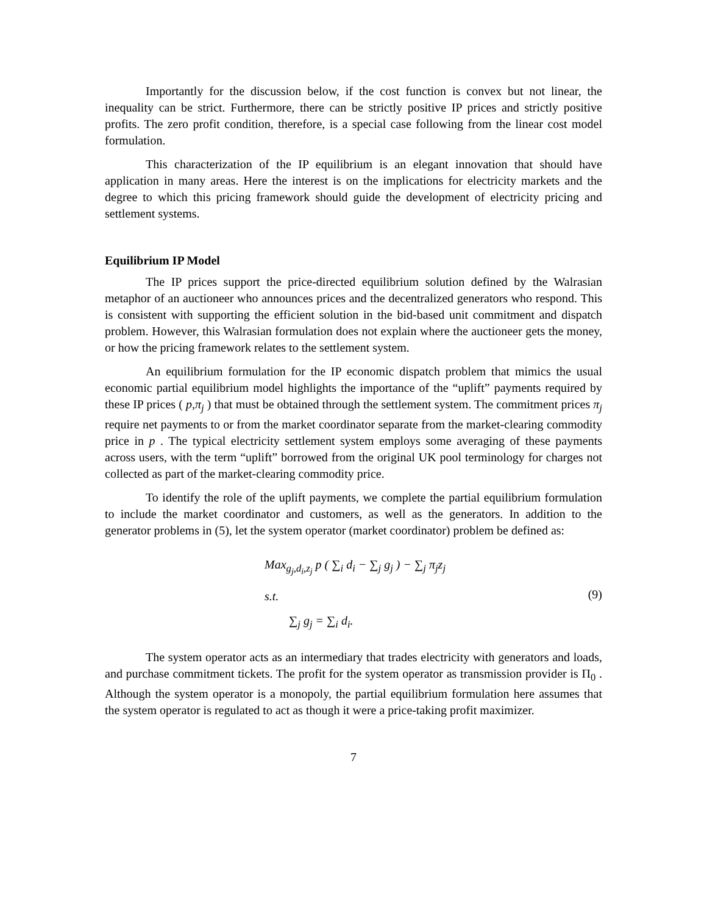Importantly for the discussion below, if the cost function is convex but not linear, the inequality can be strict. Furthermore, there can be strictly positive IP prices and strictly positive profits. The zero profit condition, therefore, is a special case following from the linear cost model formulation.
This characterization of the IP equilibrium is an elegant innovation that should have application in many areas. Here the interest is on the implications for electricity markets and the degree to which this pricing framework should guide the development of electricity pricing and settlement systems.
Equilibrium IP Model
The IP prices support the price-directed equilibrium solution defined by the Walrasian metaphor of an auctioneer who announces prices and the decentralized generators who respond. This is consistent with supporting the efficient solution in the bid-based unit commitment and dispatch problem. However, this Walrasian formulation does not explain where the auctioneer gets the money, or how the pricing framework relates to the settlement system.
An equilibrium formulation for the IP economic dispatch problem that mimics the usual economic partial equilibrium model highlights the importance of the “uplift” payments required by these IP prices ( p,π<sub>j</sub> ) that must be obtained through the settlement system. The commitment prices π<sub>j</sub> require net payments to or from the market coordinator separate from the market-clearing commodity price in p . The typical electricity settlement system employs some averaging of these payments across users, with the term “uplift” borrowed from the original UK pool terminology for charges not collected as part of the market-clearing commodity price.
To identify the role of the uplift payments, we complete the partial equilibrium formulation to include the market coordinator and customers, as well as the generators. In addition to the generator problems in (5), let the system operator (market coordinator) problem be defined as:
Max<sub>g<sub>j</sub>,d<sub>i</sub>,z<sub>j</sub></sub> p ( ∑<sub>i</sub> d<sub>i</sub> − ∑<sub>j</sub> g<sub>j</sub> ) − ∑<sub>j</sub> π<sub>j</sub>z<sub>j</sub>
s.t.
∑<sub>j</sub> g<sub>j</sub> = ∑<sub>i</sub> d<sub>i</sub>.
(9)
The system operator acts as an intermediary that trades electricity with generators and loads, and purchase commitment tickets. The profit for the system operator as transmission provider is Π<sub>0</sub> . Although the system operator is a monopoly, the partial equilibrium formulation here assumes that the system operator is regulated to act as though it were a price-taking profit maximizer.
7